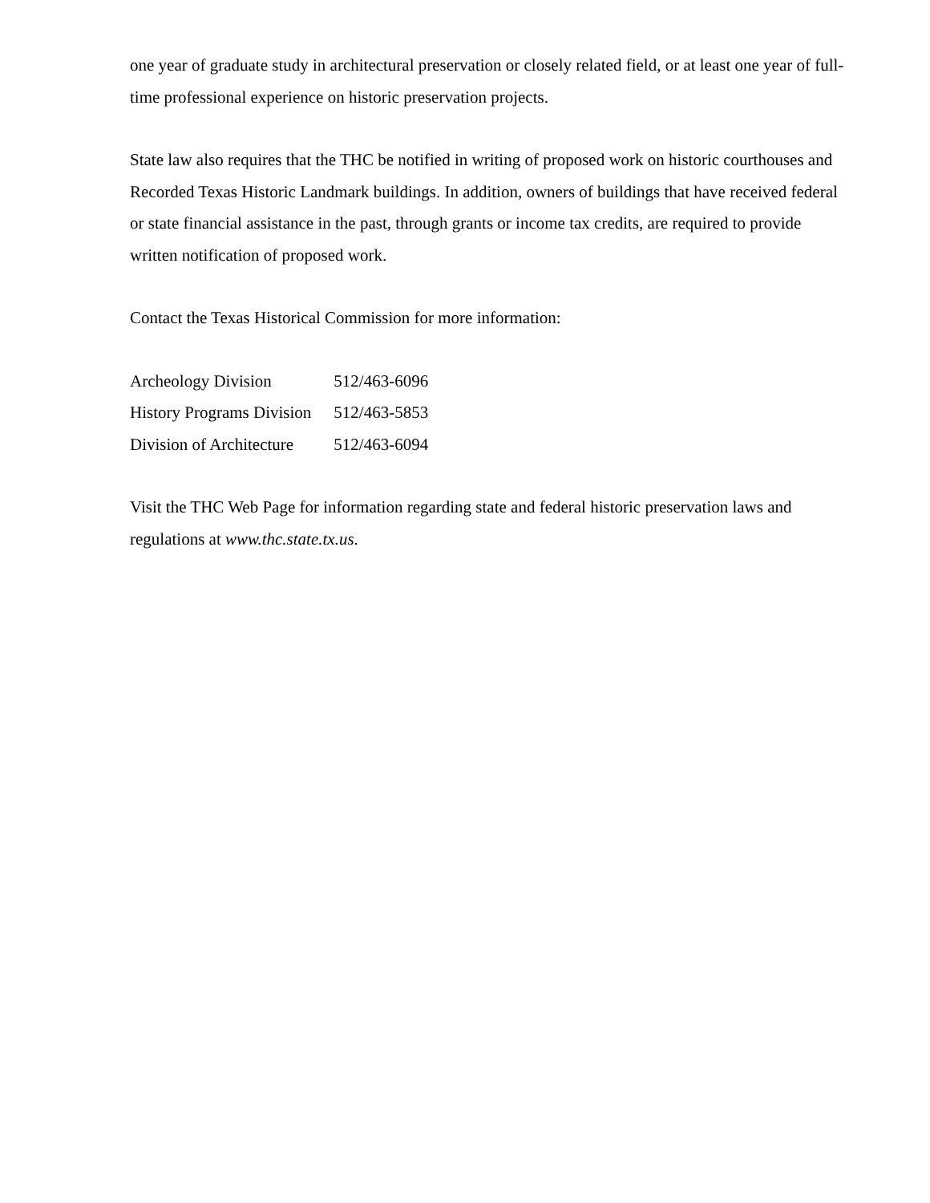one year of graduate study in architectural preservation or closely related field, or at least one year of full-time professional experience on historic preservation projects.
State law also requires that the THC be notified in writing of proposed work on historic courthouses and Recorded Texas Historic Landmark buildings. In addition, owners of buildings that have received federal or state financial assistance in the past, through grants or income tax credits, are required to provide written notification of proposed work.
Contact the Texas Historical Commission for more information:
| Archeology Division | 512/463-6096 |
| History Programs Division | 512/463-5853 |
| Division of Architecture | 512/463-6094 |
Visit the THC Web Page for information regarding state and federal historic preservation laws and regulations at www.thc.state.tx.us.